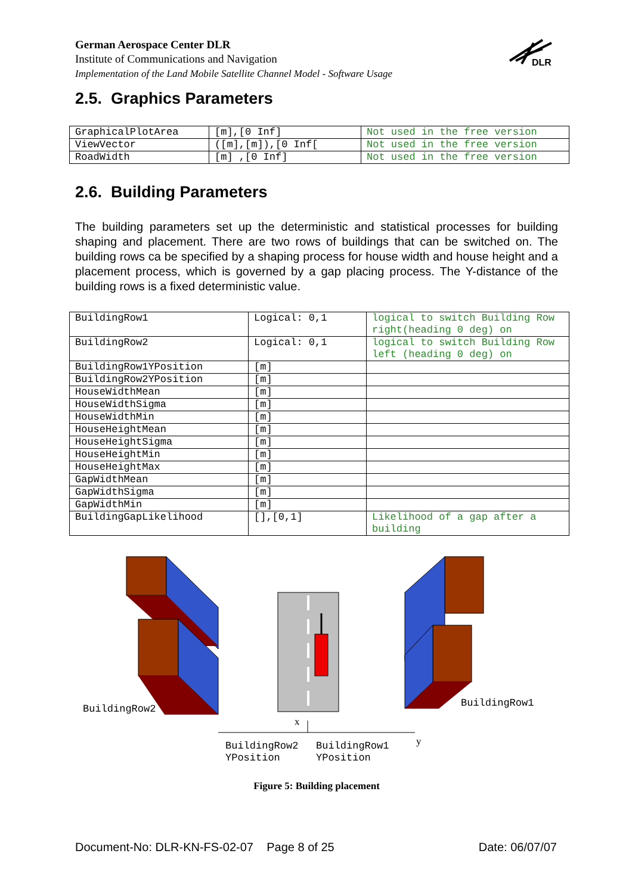German Aerospace Center DLR
Institute of Communications and Navigation
Implementation of the Land Mobile Satellite Channel Model - Software Usage
DLR
2.5. Graphics Parameters
| GraphicalPlotArea | [m],[0 Inf] | Not used in the free version |
| ViewVector | ([m],[m]),[0 Inf[ | Not used in the free version |
| RoadWidth | [m] ,[0 Inf] | Not used in the free version |
2.6. Building Parameters
The building parameters set up the deterministic and statistical processes for building shaping and placement. There are two rows of buildings that can be switched on. The building rows ca be specified by a shaping process for house width and house height and a placement process, which is governed by a gap placing process. The Y-distance of the building rows is a fixed deterministic value.
| BuildingRow1 | Logical: 0,1 | logical to switch Building Row right(heading 0 deg) on |
| BuildingRow2 | Logical: 0,1 | logical to switch Building Row left (heading 0 deg) on |
| BuildingRow1YPosition | [m] | |
| BuildingRow2YPosition | [m] | |
| HouseWidthMean | [m] | |
| HouseWidthSigma | [m] | |
| HouseWidthMin | [m] | |
| HouseHeightMean | [m] | |
| HouseHeightSigma | [m] | |
| HouseHeightMin | [m] | |
| HouseHeightMax | [m] | |
| GapWidthMean | [m] | |
| GapWidthSigma | [m] | |
| GapWidthMin | [m] | |
| BuildingGapLikelihood | [],[0,1] | Likelihood of a gap after a building |
BuildingRow2
BuildingRow1
x
y
BuildingRow2
YPosition
BuildingRow1
YPosition
Figure 5: Building placement
Document-No: DLR-KN-FS-02-07 Page 8 of 25 Date: 06/07/07